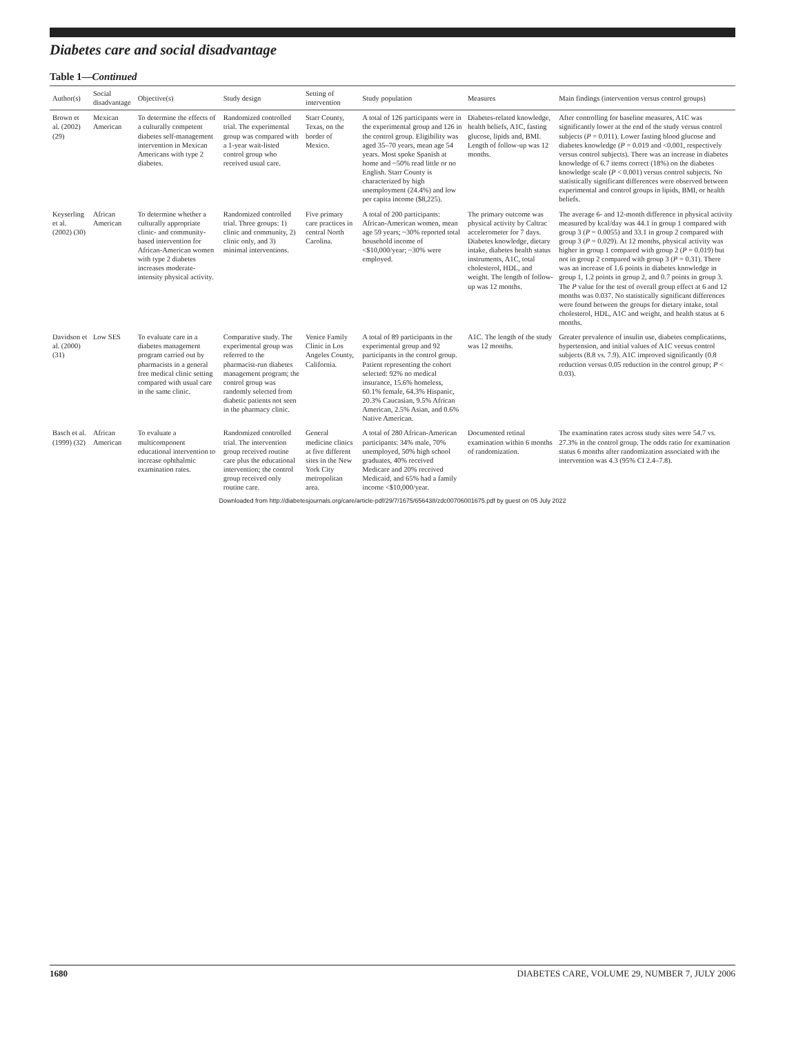Diabetes care and social disadvantage
Table 1—Continued
| Author(s) | Social disadvantage | Objective(s) | Study design | Setting of intervention | Study population | Measures | Main findings (intervention versus control groups) |
| --- | --- | --- | --- | --- | --- | --- | --- |
| Brown et al. (2002) (29) | Mexican American | To determine the effects of a culturally competent diabetes self-management intervention in Mexican Americans with type 2 diabetes. | Randomized controlled trial. The experimental group was compared with a 1-year wait-listed control group who received usual care. | Starr County, Texas, on the border of Mexico. | A total of 126 participants were in the experimental group and 126 in the control group. Eligibility was aged 35–70 years, mean age 54 years. Most spoke Spanish at home and ~50% read little or no English. Starr County is characterized by high unemployment (24.4%) and low per capita income ($8,225). | Diabetes-related knowledge, health beliefs, A1C, fasting glucose, lipids and, BMI. Length of follow-up was 12 months. | After controlling for baseline measures, A1C was significantly lower at the end of the study versus control subjects ( P = 0.011). Lower fasting blood glucose and diabetes knowledge ( P = 0.019 and <0.001, respectively versus control subjects). There was an increase in diabetes knowledge of 6.7 items correct (18%) on the diabetes knowledge scale ( P < 0.001) versus control subjects. No statistically significant differences were observed between experimental and control groups in lipids, BMI, or health beliefs. |
| Keyserling et al. (2002) (30) | African American | To determine whether a culturally appropriate clinic- and community-based intervention for African-American women with type 2 diabetes increases moderate-intensity physical activity. | Randomized controlled trial. Three groups: 1) clinic and community, 2) clinic only, and 3) minimal interventions. | Five primary care practices in central North Carolina. | A total of 200 participants: African-American women, mean age 59 years; ~30% reported total household income of <$10,000/year; ~30% were employed. | The primary outcome was physical activity by Caltrac accelerometer for 7 days. Diabetes knowledge, dietary intake, diabetes health status instruments, A1C, total cholesterol, HDL, and weight. The length of follow-up was 12 months. | The average 6- and 12-month difference in physical activity measured by kcal/day was 44.1 in group 1 compared with group 3 ( P = 0.0055) and 33.1 in group 2 compared with group 3 ( P = 0.029). At 12 months, physical activity was higher in group 1 compared with group 2 ( P = 0.019) but not in group 2 compared with group 3 ( P = 0.31). There was an increase of 1.6 points in diabetes knowledge in group 1, 1.2 points in group 2, and 0.7 points in group 3. The P value for the test of overall group effect at 6 and 12 months was 0.037. No statistically significant differences were found between the groups for dietary intake, total cholesterol, HDL, A1C and weight, and health status at 6 months. |
| Davidson et al. (2000) (31) | Low SES | To evaluate care in a diabetes management program carried out by pharmacists in a general free medical clinic setting compared with usual care in the same clinic. | Comparative study. The experimental group was referred to the pharmacist-run diabetes management program; the control group was randomly selected from diabetic patients not seen in the pharmacy clinic. | Venice Family Clinic in Los Angeles County, California. | A total of 89 participants in the experimental group and 92 participants in the control group. Patient representing the cohort selected: 92% no medical insurance, 15.6% homeless, 60.1% female, 64.3% Hispanic, 20.3% Caucasian, 9.5% African American, 2.5% Asian, and 0.6% Native American. | A1C. The length of the study was 12 months. | Greater prevalence of insulin use, diabetes complications, hypertension, and initial values of A1C versus control subjects (8.8 vs. 7.9). A1C improved significantly (0.8 reduction versus 0.05 reduction in the control group; P < 0.03). |
| Basch et al. (1999) (32) | African American | To evaluate a multicomponent educational intervention to increase ophthalmic examination rates. | Randomized controlled trial. The intervention group received routine care plus the educational intervention; the control group received only routine care. | General medicine clinics at five different sites in the New York City metropolitan area. | A total of 280 African-American participants: 34% male, 70% unemployed, 50% high school graduates, 40% received Medicare and 20% received Medicaid, and 65% had a family income <$10,000/year. | Documented retinal examination within 6 months of randomization. | The examination rates across study sites were 54.7 vs. 27.3% in the control group. The odds ratio for examination status 6 months after randomization associated with the intervention was 4.3 (95% CI 2.4–7.8). |
Downloaded from http://diabetesjournals.org/care/article-pdf/29/7/1675/656438/zdc00706001675.pdf by guest on 05 July 2022
1680 DIABETES CARE, VOLUME 29, NUMBER 7, JULY 2006